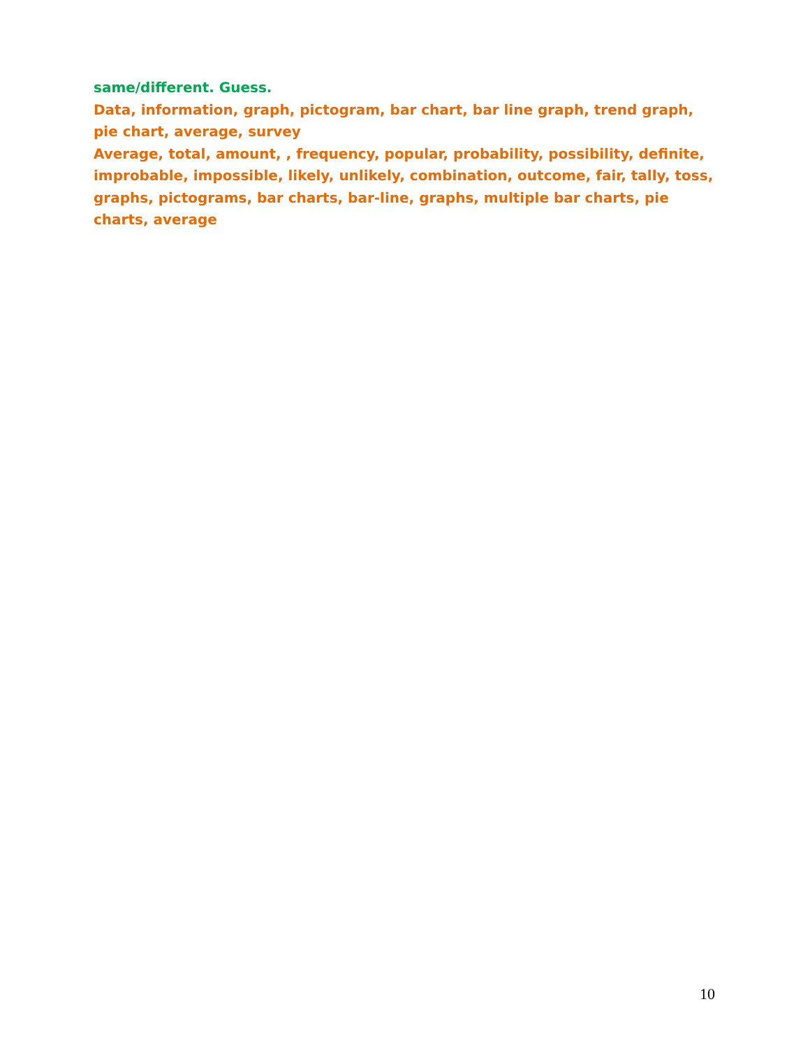same/different. Guess.
Data, information, graph, pictogram, bar chart, bar line graph, trend graph, pie chart, average, survey
Average, total, amount, , frequency, popular, probability, possibility, definite, improbable, impossible, likely, unlikely, combination, outcome, fair, tally, toss, graphs, pictograms, bar charts, bar-line, graphs, multiple bar charts, pie charts, average
10